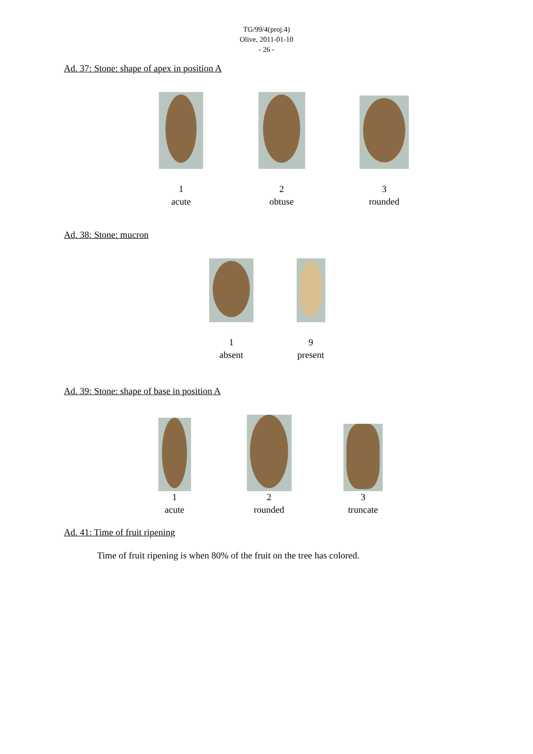TG/99/4(proj.4)
Olive, 2011-01-10
- 26 -
Ad. 37: Stone: shape of apex in position A
1
acute
2
obtuse
3
rounded
Ad. 38: Stone: mucron
1
absent
9
present
Ad. 39: Stone: shape of base in position A
1
acute
2
rounded
3
truncate
Ad. 41: Time of fruit ripening
Time of fruit ripening is when 80% of the fruit on the tree has colored.